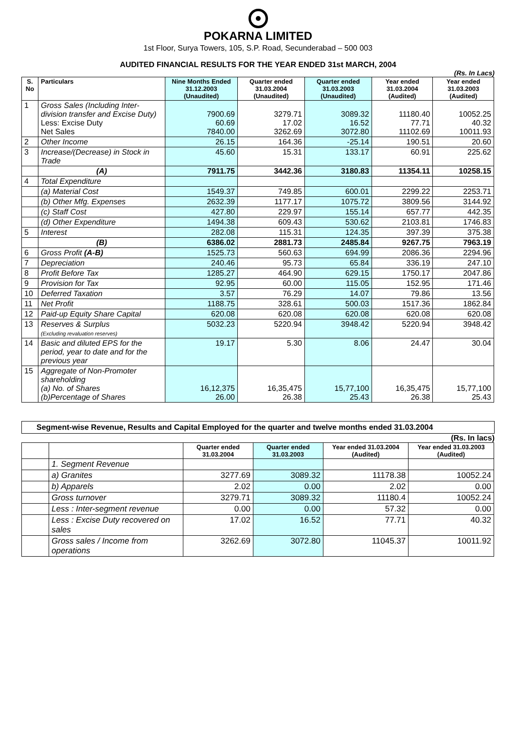POKARNA LIMITED
1st Floor, Surya Towers, 105, S.P. Road, Secunderabad – 500 003
AUDITED FINANCIAL RESULTS FOR THE YEAR ENDED 31st MARCH, 2004
(Rs. In Lacs)
| S. No | Particulars | Nine Months Ended 31.12.2003 (Unaudited) | Quarter ended 31.03.2004 (Unaudited) | Quarter ended 31.03.2003 (Unaudited) | Year ended 31.03.2004 (Audited) | Year ended 31.03.2003 (Audited) |
| --- | --- | --- | --- | --- | --- | --- |
| 1 | Gross Sales (Including Inter-division transfer and Excise Duty) Less: Excise Duty Net Sales | 7900.69 60.69 7840.00 | 3279.71 17.02 3262.69 | 3089.32 16.52 3072.80 | 11180.40 77.71 11102.69 | 10052.25 40.32 10011.93 |
| 2 | Other Income | 26.15 | 164.36 | -25.14 | 190.51 | 20.60 |
| 3 | Increase/(Decrease) in Stock in Trade | 45.60 | 15.31 | 133.17 | 60.91 | 225.62 |
| | (A) | 7911.75 | 3442.36 | 3180.83 | 11354.11 | 10258.15 |
| 4 | Total Expenditure | | | | | |
| | (a) Material Cost | 1549.37 | 749.85 | 600.01 | 2299.22 | 2253.71 |
| | (b) Other Mfg. Expenses | 2632.39 | 1177.17 | 1075.72 | 3809.56 | 3144.92 |
| | (c) Staff Cost | 427.80 | 229.97 | 155.14 | 657.77 | 442.35 |
| | (d) Other Expenditure | 1494.38 | 609.43 | 530.62 | 2103.81 | 1746.83 |
| 5 | Interest | 282.08 | 115.31 | 124.35 | 397.39 | 375.38 |
| | (B) | 6386.02 | 2881.73 | 2485.84 | 9267.75 | 7963.19 |
| 6 | Gross Profit (A-B) | 1525.73 | 560.63 | 694.99 | 2086.36 | 2294.96 |
| 7 | Depreciation | 240.46 | 95.73 | 65.84 | 336.19 | 247.10 |
| 8 | Profit Before Tax | 1285.27 | 464.90 | 629.15 | 1750.17 | 2047.86 |
| 9 | Provision for Tax | 92.95 | 60.00 | 115.05 | 152.95 | 171.46 |
| 10 | Deferred Taxation | 3.57 | 76.29 | 14.07 | 79.86 | 13.56 |
| 11 | Net Profit | 1188.75 | 328.61 | 500.03 | 1517.36 | 1862.84 |
| 12 | Paid-up Equity Share Capital | 620.08 | 620.08 | 620.08 | 620.08 | 620.08 |
| 13 | Reserves & Surplus (Excluding revaluation reserves) | 5032.23 | 5220.94 | 3948.42 | 5220.94 | 3948.42 |
| 14 | Basic and diluted EPS for the period, year to date and for the previous year | 19.17 | 5.30 | 8.06 | 24.47 | 30.04 |
| 15 | Aggregate of Non-Promoter shareholding (a) No. of Shares (b)Percentage of Shares | 16,12,375 26.00 | 16,35,475 26.38 | 15,77,100 25.43 | 16,35,475 26.38 | 15,77,100 25.43 |
Segment-wise Revenue, Results and Capital Employed for the quarter and twelve months ended 31.03.2004
(Rs. In lacs)
| | | Quarter ended 31.03.2004 | Quarter ended 31.03.2003 | Year ended 31.03.2004 (Audited) | Year ended 31.03.2003 (Audited) |
| --- | --- | --- | --- | --- | --- |
| | 1. Segment Revenue | | | | |
| | a) Granites | 3277.69 | 3089.32 | 11178.38 | 10052.24 |
| | b) Apparels | 2.02 | 0.00 | 2.02 | 0.00 |
| | Gross turnover | 3279.71 | 3089.32 | 11180.4 | 10052.24 |
| | Less : Inter-segment revenue | 0.00 | 0.00 | 57.32 | 0.00 |
| | Less : Excise Duty recovered on sales | 17.02 | 16.52 | 77.71 | 40.32 |
| | Gross sales / Income from operations | 3262.69 | 3072.80 | 11045.37 | 10011.92 |